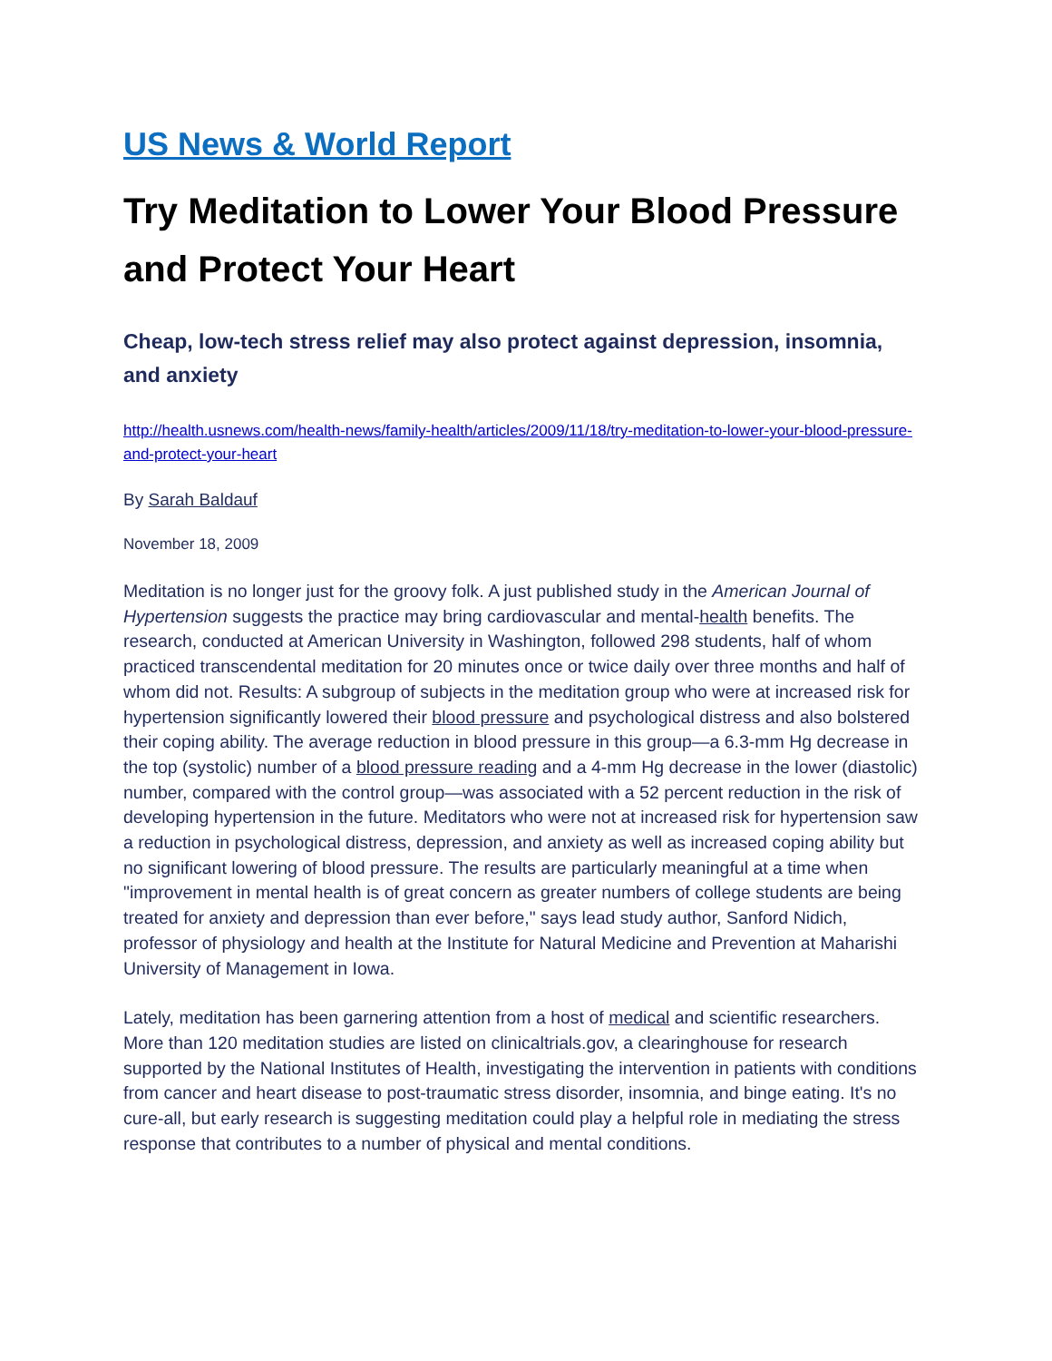US News & World Report
Try Meditation to Lower Your Blood Pressure and Protect Your Heart
Cheap, low-tech stress relief may also protect against depression, insomnia, and anxiety
http://health.usnews.com/health-news/family-health/articles/2009/11/18/try-meditation-to-lower-your-blood-pressure-and-protect-your-heart
By Sarah Baldauf
November 18, 2009
Meditation is no longer just for the groovy folk. A just published study in the American Journal of Hypertension suggests the practice may bring cardiovascular and mental-health benefits. The research, conducted at American University in Washington, followed 298 students, half of whom practiced transcendental meditation for 20 minutes once or twice daily over three months and half of whom did not. Results: A subgroup of subjects in the meditation group who were at increased risk for hypertension significantly lowered their blood pressure and psychological distress and also bolstered their coping ability. The average reduction in blood pressure in this group—a 6.3-mm Hg decrease in the top (systolic) number of a blood pressure reading and a 4-mm Hg decrease in the lower (diastolic) number, compared with the control group—was associated with a 52 percent reduction in the risk of developing hypertension in the future. Meditators who were not at increased risk for hypertension saw a reduction in psychological distress, depression, and anxiety as well as increased coping ability but no significant lowering of blood pressure. The results are particularly meaningful at a time when "improvement in mental health is of great concern as greater numbers of college students are being treated for anxiety and depression than ever before," says lead study author, Sanford Nidich, professor of physiology and health at the Institute for Natural Medicine and Prevention at Maharishi University of Management in Iowa.
Lately, meditation has been garnering attention from a host of medical and scientific researchers. More than 120 meditation studies are listed on clinicaltrials.gov, a clearinghouse for research supported by the National Institutes of Health, investigating the intervention in patients with conditions from cancer and heart disease to post-traumatic stress disorder, insomnia, and binge eating. It's no cure-all, but early research is suggesting meditation could play a helpful role in mediating the stress response that contributes to a number of physical and mental conditions.